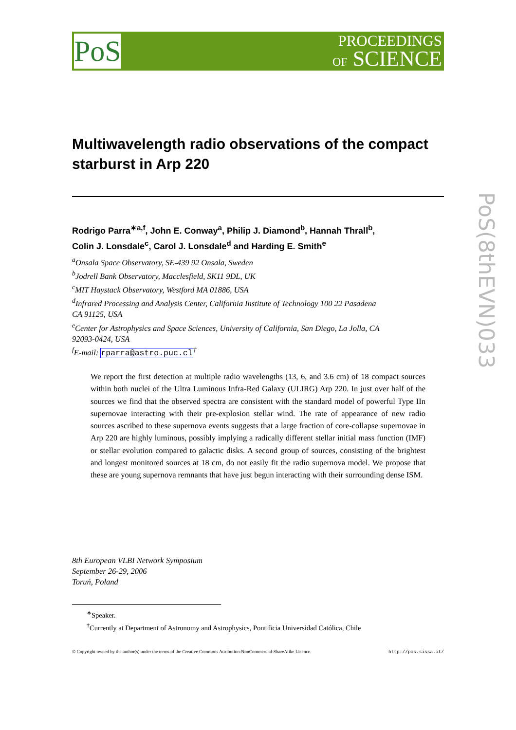PoS
PROCEEDINGS
OF SCIENCE
PoS(8thEVN)033
Multiwavelength radio observations of the compact starburst in Arp 220
Rodrigo Parra<sup>∗a,f</sup>, John E. Conway<sup>a</sup>, Philip J. Diamond<sup>b</sup>, Hannah Thrall<sup>b</sup>,
Colin J. Lonsdale<sup>c</sup>, Carol J. Lonsdale<sup>d</sup> and Harding E. Smith<sup>e</sup>
<sup>a</sup> Onsala Space Observatory, SE-439 92 Onsala, Sweden
<sup>b</sup> Jodrell Bank Observatory, Macclesfield, SK11 9DL, UK
<sup>c</sup> MIT Haystack Observatory, Westford MA 01886, USA
<sup>d</sup> Infrared Processing and Analysis Center, California Institute of Technology 100 22 Pasadena
CA 91125, USA
<sup>e</sup> Center for Astrophysics and Space Sciences, University of California, San Diego, La Jolla, CA
92093-0424, USA
<sup>f</sup> E-mail: rparra@astro.puc.cl<sup>†</sup>
We report the first detection at multiple radio wavelengths (13, 6, and 3.6 cm) of 18 compact sources within both nuclei of the Ultra Luminous Infra-Red Galaxy (ULIRG) Arp 220. In just over half of the sources we find that the observed spectra are consistent with the standard model of powerful Type IIn supernovae interacting with their pre-explosion stellar wind. The rate of appearance of new radio sources ascribed to these supernova events suggests that a large fraction of core-collapse supernovae in Arp 220 are highly luminous, possibly implying a radically different stellar initial mass function (IMF) or stellar evolution compared to galactic disks. A second group of sources, consisting of the brightest and longest monitored sources at 18 cm, do not easily fit the radio supernova model. We propose that these are young supernova remnants that have just begun interacting with their surrounding dense ISM.
8th European VLBI Network Symposium
September 26-29, 2006
Toruń, Poland
<sup>∗</sup>Speaker.
<sup>†</sup> Currently at Department of Astronomy and Astrophysics, Pontificia Universidad Católica, Chile
© Copyright owned by the author(s) under the terms of the Creative Commons Attribution-NonCommercial-ShareAlike Licence. http://pos.sissa.it/